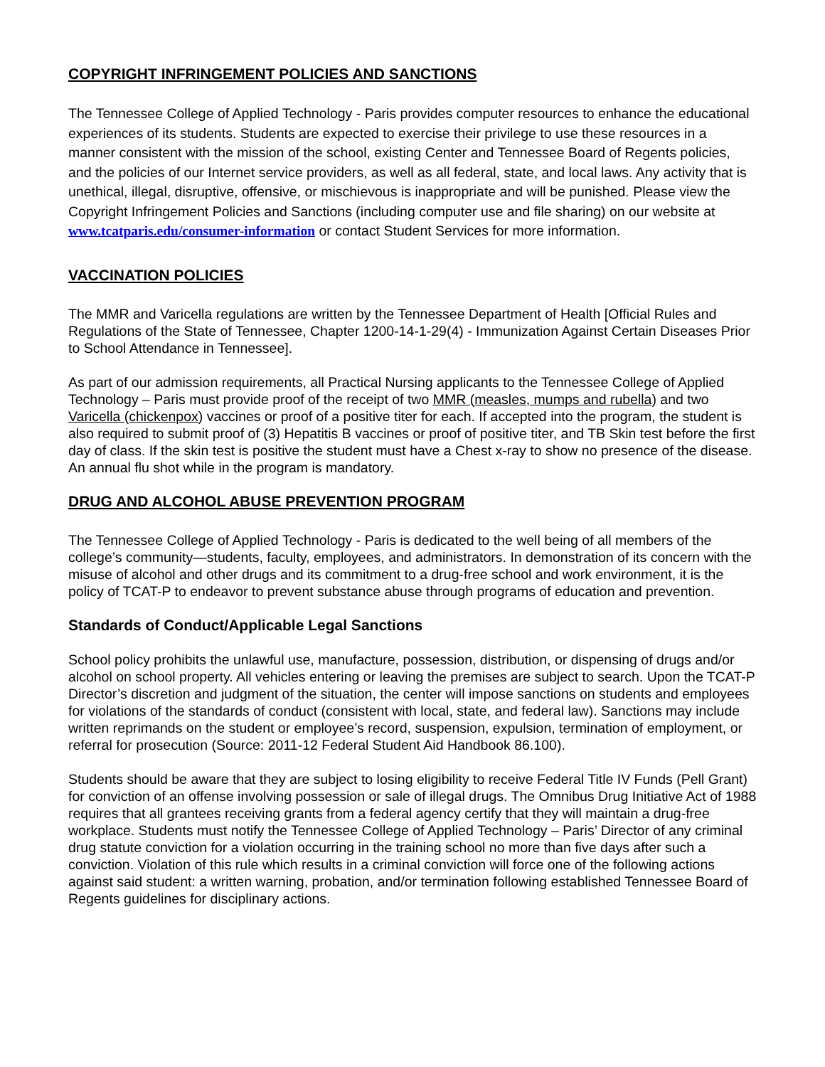COPYRIGHT INFRINGEMENT POLICIES AND SANCTIONS
The Tennessee College of Applied Technology - Paris provides computer resources to enhance the educational experiences of its students. Students are expected to exercise their privilege to use these resources in a manner consistent with the mission of the school, existing Center and Tennessee Board of Regents policies, and the policies of our Internet service providers, as well as all federal, state, and local laws. Any activity that is unethical, illegal, disruptive, offensive, or mischievous is inappropriate and will be punished. Please view the Copyright Infringement Policies and Sanctions (including computer use and file sharing) on our website at www.tcatparis.edu/consumer-information or contact Student Services for more information.
VACCINATION POLICIES
The MMR and Varicella regulations are written by the Tennessee Department of Health [Official Rules and Regulations of the State of Tennessee, Chapter 1200-14-1-29(4) - Immunization Against Certain Diseases Prior to School Attendance in Tennessee].
As part of our admission requirements, all Practical Nursing applicants to the Tennessee College of Applied Technology – Paris must provide proof of the receipt of two MMR (measles, mumps and rubella) and two Varicella (chickenpox) vaccines or proof of a positive titer for each. If accepted into the program, the student is also required to submit proof of (3) Hepatitis B vaccines or proof of positive titer, and TB Skin test before the first day of class. If the skin test is positive the student must have a Chest x-ray to show no presence of the disease. An annual flu shot while in the program is mandatory.
DRUG AND ALCOHOL ABUSE PREVENTION PROGRAM
The Tennessee College of Applied Technology - Paris is dedicated to the well being of all members of the college’s community—students, faculty, employees, and administrators. In demonstration of its concern with the misuse of alcohol and other drugs and its commitment to a drug-free school and work environment, it is the policy of TCAT-P to endeavor to prevent substance abuse through programs of education and prevention.
Standards of Conduct/Applicable Legal Sanctions
School policy prohibits the unlawful use, manufacture, possession, distribution, or dispensing of drugs and/or alcohol on school property. All vehicles entering or leaving the premises are subject to search. Upon the TCAT-P Director’s discretion and judgment of the situation, the center will impose sanctions on students and employees for violations of the standards of conduct (consistent with local, state, and federal law). Sanctions may include written reprimands on the student or employee’s record, suspension, expulsion, termination of employment, or referral for prosecution (Source: 2011-12 Federal Student Aid Handbook 86.100).
Students should be aware that they are subject to losing eligibility to receive Federal Title IV Funds (Pell Grant) for conviction of an offense involving possession or sale of illegal drugs. The Omnibus Drug Initiative Act of 1988 requires that all grantees receiving grants from a federal agency certify that they will maintain a drug-free workplace. Students must notify the Tennessee College of Applied Technology – Paris’ Director of any criminal drug statute conviction for a violation occurring in the training school no more than five days after such a conviction. Violation of this rule which results in a criminal conviction will force one of the following actions against said student: a written warning, probation, and/or termination following established Tennessee Board of Regents guidelines for disciplinary actions.